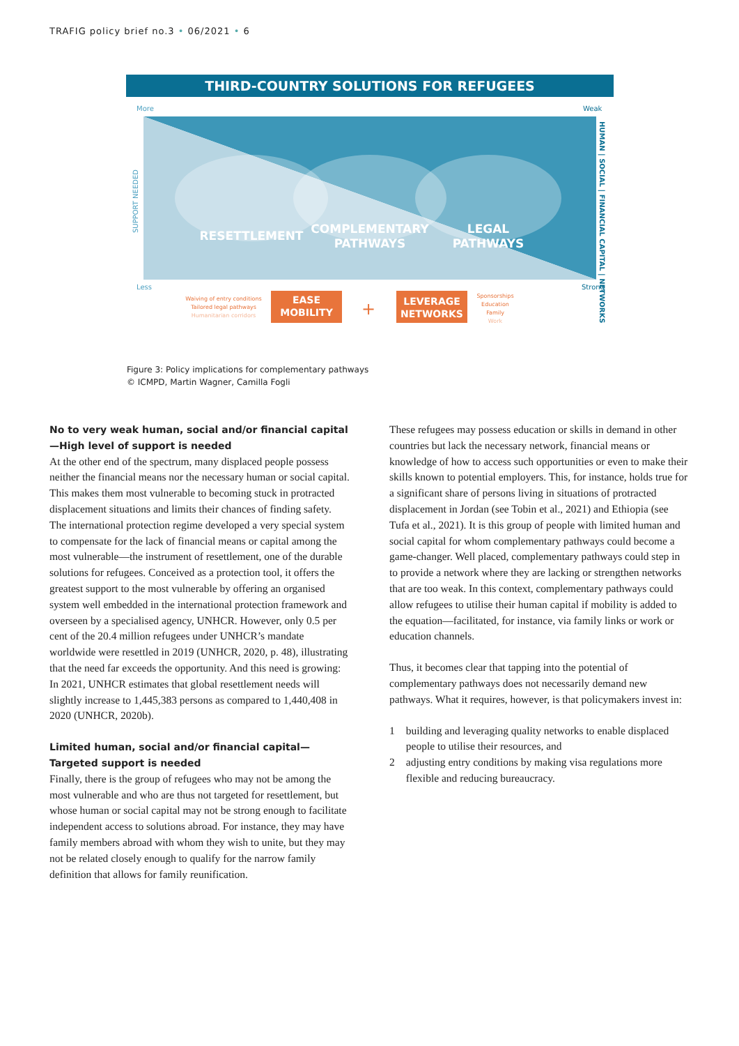TRAFIG policy brief no.3 • 06/2021 • 6
THIRD-COUNTRY SOLUTIONS FOR REFUGEES
More
Weak
RESETTLEMENT
COMPLEMENTARY
PATHWAYS
LEGAL
PATHWAYS
SUPPORT NEEDED
HUMAN | SOCIAL | FINANCIAL CAPITAL | NETWORKS
Less
Strong
Waiving of entry conditions
Tailored legal pathways
Humanitarian corridors
EASE
MOBILITY
+
LEVERAGE
NETWORKS
Sponsorships
Education
Family
Work
Figure 3: Policy implications for complementary pathways
© ICMPD, Martin Wagner, Camilla Fogli
No to very weak human, social and/or financial capital—High level of support is needed
At the other end of the spectrum, many displaced people possess neither the financial means nor the necessary human or social capital. This makes them most vulnerable to becoming stuck in protracted displacement situations and limits their chances of finding safety. The international protection regime developed a very special system to compensate for the lack of financial means or capital among the most vulnerable—the instrument of resettlement, one of the durable solutions for refugees. Conceived as a protection tool, it offers the greatest support to the most vulnerable by offering an organised system well embedded in the international protection framework and overseen by a specialised agency, UNHCR. However, only 0.5 per cent of the 20.4 million refugees under UNHCR’s mandate worldwide were resettled in 2019 (UNHCR, 2020, p. 48), illustrating that the need far exceeds the opportunity. And this need is growing: In 2021, UNHCR estimates that global resettlement needs will slightly increase to 1,445,383 persons as compared to 1,440,408 in 2020 (UNHCR, 2020b).
Limited human, social and/or financial capital—Targeted support is needed
Finally, there is the group of refugees who may not be among the most vulnerable and who are thus not targeted for resettlement, but whose human or social capital may not be strong enough to facilitate independent access to solutions abroad. For instance, they may have family members abroad with whom they wish to unite, but they may not be related closely enough to qualify for the narrow family definition that allows for family reunification.
These refugees may possess education or skills in demand in other countries but lack the necessary network, financial means or knowledge of how to access such opportunities or even to make their skills known to potential employers. This, for instance, holds true for a significant share of persons living in situations of protracted displacement in Jordan (see Tobin et al., 2021) and Ethiopia (see Tufa et al., 2021). It is this group of people with limited human and social capital for whom complementary pathways could become a game-changer. Well placed, complementary pathways could step in to provide a network where they are lacking or strengthen networks that are too weak. In this context, complementary pathways could allow refugees to utilise their human capital if mobility is added to the equation—facilitated, for instance, via family links or work or education channels.
Thus, it becomes clear that tapping into the potential of complementary pathways does not necessarily demand new pathways. What it requires, however, is that policymakers invest in:
1 building and leveraging quality networks to enable displaced people to utilise their resources, and
2 adjusting entry conditions by making visa regulations more flexible and reducing bureaucracy.